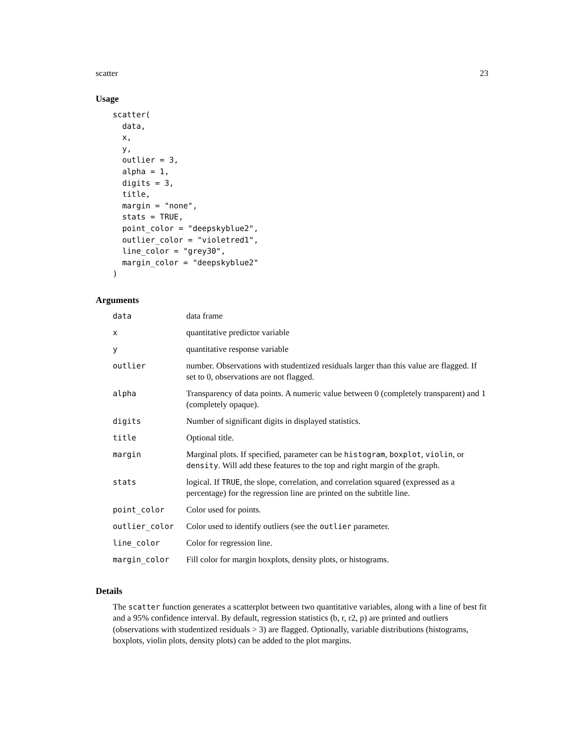scatter 23
Usage
scatter(
  data,
  x,
  y,
  outlier = 3,
  alpha = 1,
  digits = 3,
  title,
  margin = "none",
  stats = TRUE,
  point_color = "deepskyblue2",
  outlier_color = "violetred1",
  line_color = "grey30",
  margin_color = "deepskyblue2"
)
Arguments
| data | data frame |
| x | quantitative predictor variable |
| y | quantitative response variable |
| outlier | number. Observations with studentized residuals larger than this value are flagged. If set to 0, observations are not flagged. |
| alpha | Transparency of data points. A numeric value between 0 (completely transparent) and 1 (completely opaque). |
| digits | Number of significant digits in displayed statistics. |
| title | Optional title. |
| margin | Marginal plots. If specified, parameter can be histogram , boxplot , violin , or density . Will add these features to the top and right margin of the graph. |
| stats | logical. If TRUE , the slope, correlation, and correlation squared (expressed as a percentage) for the regression line are printed on the subtitle line. |
| point_color | Color used for points. |
| outlier_color | Color used to identify outliers (see the outlier parameter. |
| line_color | Color for regression line. |
| margin_color | Fill color for margin boxplots, density plots, or histograms. |
Details
The scatter function generates a scatterplot between two quantitative variables, along with a line of best fit and a 95% confidence interval. By default, regression statistics (b, r, r2, p) are printed and outliers (observations with studentized residuals > 3) are flagged. Optionally, variable distributions (histograms, boxplots, violin plots, density plots) can be added to the plot margins.